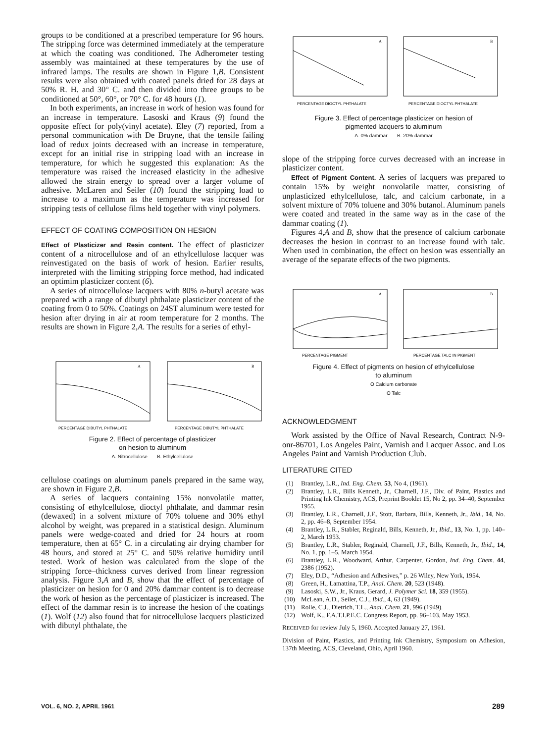groups to be conditioned at a prescribed temperature for 96 hours. The stripping force was determined immediately at the temperature at which the coating was conditioned. The Adherometer testing assembly was maintained at these temperatures by the use of infrared lamps. The results are shown in Figure 1,B. Consistent results were also obtained with coated panels dried for 28 days at 50% R. H. and 30° C. and then divided into three groups to be conditioned at 50°, 60°, or 70° C. for 48 hours (1).
In both experiments, an increase in work of hesion was found for an increase in temperature. Lasoski and Kraus (9) found the opposite effect for poly(vinyl acetate). Eley (7) reported, from a personal communication with De Bruyne, that the tensile failing load of redux joints decreased with an increase in temperature, except for an initial rise in stripping load with an increase in temperature, for which he suggested this explanation: As the temperature was raised the increased elasticity in the adhesive allowed the strain energy to spread over a larger volume of adhesive. McLaren and Seiler (10) found the stripping load to increase to a maximum as the temperature was increased for stripping tests of cellulose films held together with vinyl polymers.
EFFECT OF COATING COMPOSITION ON HESION
Effect of Plasticizer and Resin content. The effect of plasticizer content of a nitrocellulose and of an ethylcellulose lacquer was reinvestigated on the basis of work of hesion. Earlier results, interpreted with the limiting stripping force method, had indicated an optimim plasticizer content (6).
A series of nitrocellulose lacquers with 80% n-butyl acetate was prepared with a range of dibutyl phthalate plasticizer content of the coating from 0 to 50%. Coatings on 24ST aluminum were tested for hesion after drying in air at room temperature for 2 months. The results are shown in Figure 2,A. The results for a series of ethyl-
PERCENTAGE DIBUTYL PHTHALATE
PERCENTAGE DIBUTYL PHTHALATE
A
B
Figure 2. Effect of percentage of plasticizer
on hesion to aluminum
A. Nitrocellulose B. Ethylcellulose
cellulose coatings on aluminum panels prepared in the same way, are shown in Figure 2,B.
A series of lacquers containing 15% nonvolatile matter, consisting of ethylcellulose, dioctyl phthalate, and dammar resin (dewaxed) in a solvent mixture of 70% toluene and 30% ethyl alcohol by weight, was prepared in a statistical design. Aluminum panels were wedge-coated and dried for 24 hours at room temperature, then at 65° C. in a circulating air drying chamber for 48 hours, and stored at 25° C. and 50% relative humidity until tested. Work of hesion was calculated from the slope of the stripping force–thickness curves derived from linear regression analysis. Figure 3,A and B, show that the effect of percentage of plasticizer on hesion for 0 and 20% dammar content is to decrease the work of hesion as the percentage of plasticizer is increased. The effect of the dammar resin is to increase the hesion of the coatings (1). Wolf (12) also found that for nitrocellulose lacquers plasticized with dibutyl phthalate, the
PERCENTAGE DIOCTYL PHTHALATE
PERCENTAGE DIOCTYL PHTHALATE
A
B
Figure 3. Effect of percentage plasticizer on hesion of
pigmented lacquers to aluminum
A. 0% dammar B. 20% dammar
slope of the stripping force curves decreased with an increase in plasticizer content.
Effect of Pigment Content. A series of lacquers was prepared to contain 15% by weight nonvolatile matter, consisting of unplasticized ethylcellulose, talc, and calcium carbonate, in a solvent mixture of 70% toluene and 30% butanol. Aluminum panels were coated and treated in the same way as in the case of the dammar coating (1).
Figures 4,A and B, show that the presence of calcium carbonate decreases the hesion in contrast to an increase found with talc. When used in combination, the effect on hesion was essentially an average of the separate effects of the two pigments.
PERCENTAGE PIGMENT
PERCENTAGE TALC IN PIGMENT
A
B
Figure 4. Effect of pigments on hesion of ethylcellulose
to aluminum
O Calcium carbonate
O Talc
ACKNOWLEDGMENT
Work assisted by the Office of Naval Research, Contract N-9-onr-86701, Los Angeles Paint, Varnish and Lacquer Assoc. and Los Angeles Paint and Varnish Production Club.
LITERATURE CITED
(1) Brantley, L.R., Ind. Eng. Chem. 53, No 4, (1961).
(2) Brantley, L.R., Bills Kenneth, Jr., Charnell, J.F., Div. of Paint, Plastics and Printing Ink Chemistry, ACS, Preprint Booklet 15, No 2, pp. 34–40, September 1955.
(3) Brantley, L.R., Charnell, J.F., Stott, Barbara, Bills, Kenneth, Jr., Ibid., 14, No. 2, pp. 46–8, September 1954.
(4) Brantley, L.R., Stabler, Reginald, Bills, Kenneth, Jr., Ibid., 13, No. 1, pp. 140–2, March 1953.
(5) Brantley, L.R., Stabler, Reginald, Charnell, J.F., Bills, Kenneth, Jr., Ibid., 14, No. 1, pp. 1–5, March 1954.
(6) Brantley, L.R., Woodward, Arthur, Carpenter, Gordon, Ind. Eng. Chem. 44, 2386 (1952).
(7) Eley, D.D., “Adhesion and Adhesives,” p. 26 Wiley, New York, 1954.
(8) Green, H., Lamattina, T.P., Anal. Chem. 20, 523 (1948).
(9) Lasoski, S.W., Jr., Kraus, Gerard, J. Polymer Sci. 18, 359 (1955).
(10) McLean, A.D., Seiler, C.J., Ibid., 4, 63 (1949).
(11) Rolle, C.J., Dietrich, T.L., Anal. Chem. 21, 996 (1949).
(12) Wolf, K., F.A.T.I.P.E.C. Congress Report, pp. 96–103, May 1953.
RECEIVED for review July 5, 1960. Accepted January 27, 1961.
Division of Paint, Plastics, and Printing Ink Chemistry, Symposium on Adhesion, 137th Meeting, ACS, Cleveland, Ohio, April 1960.
VOL. 6, NO. 2, APRIL 1961 289